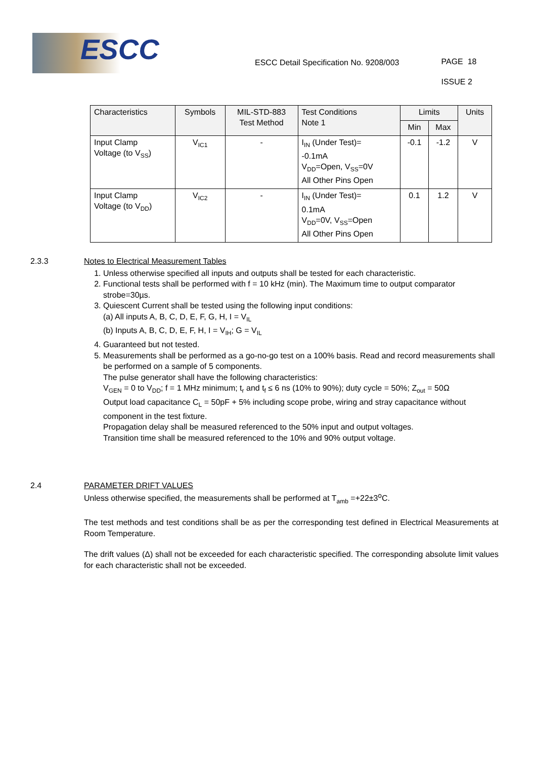ESCC
ESCC Detail Specification No. 9208/003
PAGE 18
ISSUE 2
| Characteristics | Symbols | MIL-STD-883 Test Method | Test Conditions Note 1 | Limits | | Units |
| --- | --- | --- | --- | --- | --- | --- |
| | | | | Min | Max | |
| Input Clamp Voltage (to V<sub>SS</sub>) | V<sub>IC1</sub> | - | I<sub>IN</sub> (Under Test)= -0.1mA V<sub>DD</sub>=Open, V<sub>SS</sub>=0V All Other Pins Open | -0.1 | -1.2 | V |
| Input Clamp Voltage (to V<sub>DD</sub>) | V<sub>IC2</sub> | - | I<sub>IN</sub> (Under Test)= 0.1mA V<sub>DD</sub>=0V, V<sub>SS</sub>=Open All Other Pins Open | 0.1 | 1.2 | V |
2.3.3 Notes to Electrical Measurement Tables
1. Unless otherwise specified all inputs and outputs shall be tested for each characteristic.
2. Functional tests shall be performed with f = 10 kHz (min). The Maximum time to output comparator strobe=30µs.
3. Quiescent Current shall be tested using the following input conditions:
(a) All inputs A, B, C, D, E, F, G, H, I = V<sub>IL</sub>
(b) Inputs A, B, C, D, E, F, H, I = V<sub>IH</sub>; G = V<sub>IL</sub>
4. Guaranteed but not tested.
5. Measurements shall be performed as a go-no-go test on a 100% basis. Read and record measurements shall be performed on a sample of 5 components.
The pulse generator shall have the following characteristics:
V<sub>GEN</sub> = 0 to V<sub>DD</sub>; f = 1 MHz minimum; t<sub>r</sub> and t<sub>f</sub> ≤ 6 ns (10% to 90%); duty cycle = 50%; Z<sub>out</sub> = 50Ω
Output load capacitance C<sub>L</sub> = 50pF + 5% including scope probe, wiring and stray capacitance without component in the test fixture.
Propagation delay shall be measured referenced to the 50% input and output voltages.
Transition time shall be measured referenced to the 10% and 90% output voltage.
2.4 PARAMETER DRIFT VALUES
Unless otherwise specified, the measurements shall be performed at T<sub>amb</sub> =+22±3<sup>o</sup>C.
The test methods and test conditions shall be as per the corresponding test defined in Electrical Measurements at Room Temperature.
The drift values (Δ) shall not be exceeded for each characteristic specified. The corresponding absolute limit values for each characteristic shall not be exceeded.